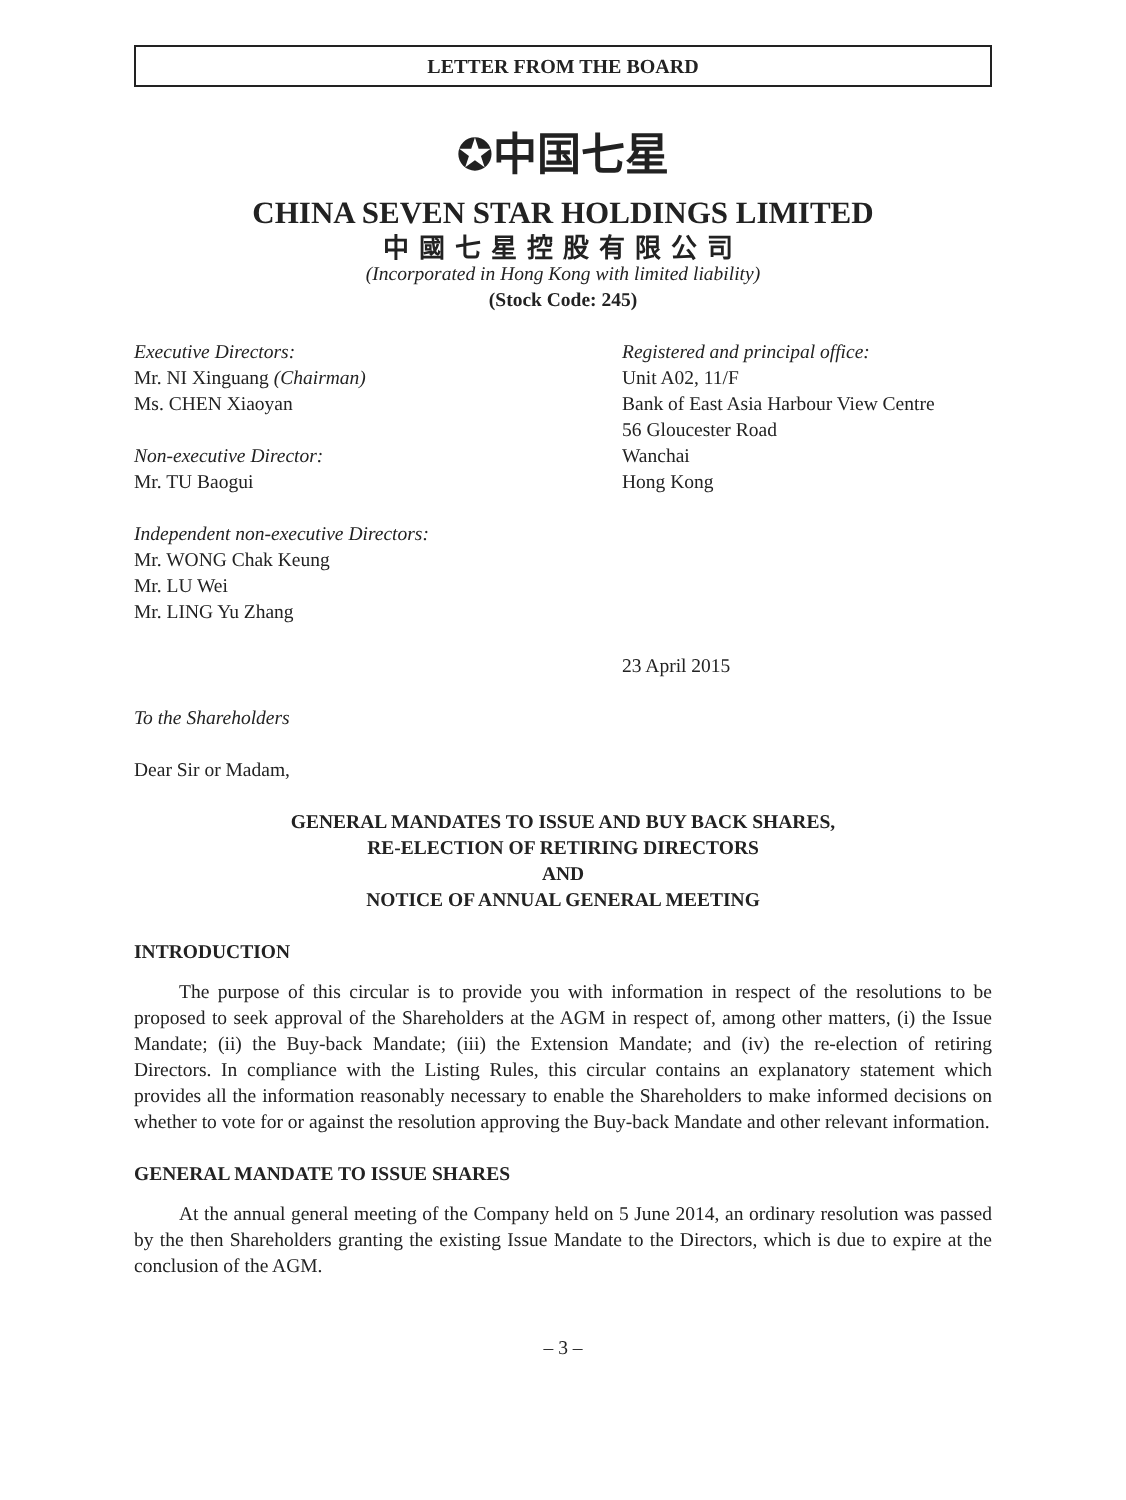LETTER FROM THE BOARD
✪中国七星
CHINA SEVEN STAR HOLDINGS LIMITED
中國七星控股有限公司
(Incorporated in Hong Kong with limited liability)
(Stock Code: 245)
Executive Directors:
Mr. NI Xinguang (Chairman)
Ms. CHEN Xiaoyan
Non-executive Director:
Mr. TU Baogui
Independent non-executive Directors:
Mr. WONG Chak Keung
Mr. LU Wei
Mr. LING Yu Zhang
Registered and principal office:
Unit A02, 11/F
Bank of East Asia Harbour View Centre
56 Gloucester Road
Wanchai
Hong Kong
23 April 2015
To the Shareholders
Dear Sir or Madam,
GENERAL MANDATES TO ISSUE AND BUY BACK SHARES,
RE-ELECTION OF RETIRING DIRECTORS
AND
NOTICE OF ANNUAL GENERAL MEETING
INTRODUCTION
The purpose of this circular is to provide you with information in respect of the resolutions to be proposed to seek approval of the Shareholders at the AGM in respect of, among other matters, (i) the Issue Mandate; (ii) the Buy-back Mandate; (iii) the Extension Mandate; and (iv) the re-election of retiring Directors. In compliance with the Listing Rules, this circular contains an explanatory statement which provides all the information reasonably necessary to enable the Shareholders to make informed decisions on whether to vote for or against the resolution approving the Buy-back Mandate and other relevant information.
GENERAL MANDATE TO ISSUE SHARES
At the annual general meeting of the Company held on 5 June 2014, an ordinary resolution was passed by the then Shareholders granting the existing Issue Mandate to the Directors, which is due to expire at the conclusion of the AGM.
– 3 –